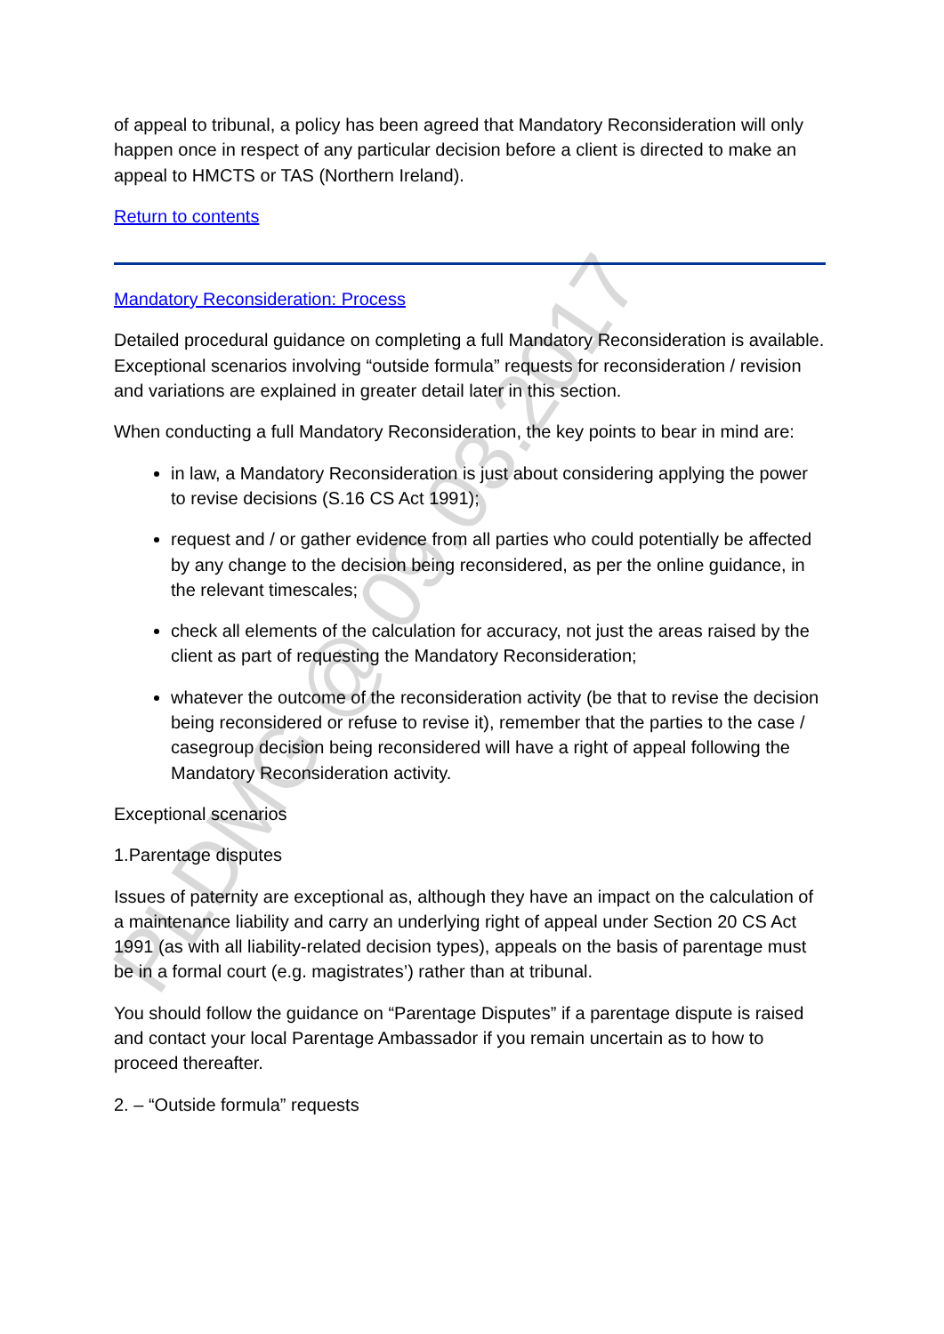of appeal to tribunal, a policy has been agreed that Mandatory Reconsideration will only happen once in respect of any particular decision before a client is directed to make an appeal to HMCTS or TAS (Northern Ireland).
Return to contents
Mandatory Reconsideration: Process
Detailed procedural guidance on completing a full Mandatory Reconsideration is available. Exceptional scenarios involving “outside formula” requests for reconsideration / revision and variations are explained in greater detail later in this section.
When conducting a full Mandatory Reconsideration, the key points to bear in mind are:
in law, a Mandatory Reconsideration is just about considering applying the power to revise decisions (S.16 CS Act 1991);
request and / or gather evidence from all parties who could potentially be affected by any change to the decision being reconsidered, as per the online guidance, in the relevant timescales;
check all elements of the calculation for accuracy, not just the areas raised by the client as part of requesting the Mandatory Reconsideration;
whatever the outcome of the reconsideration activity (be that to revise the decision being reconsidered or refuse to revise it), remember that the parties to the case / casegroup decision being reconsidered will have a right of appeal following the Mandatory Reconsideration activity.
Exceptional scenarios
1.Parentage disputes
Issues of paternity are exceptional as, although they have an impact on the calculation of a maintenance liability and carry an underlying right of appeal under Section 20 CS Act 1991 (as with all liability-related decision types), appeals on the basis of parentage must be in a formal court (e.g. magistrates’) rather than at tribunal.
You should follow the guidance on “Parentage Disputes” if a parentage dispute is raised and contact your local Parentage Ambassador if you remain uncertain as to how to proceed thereafter.
2. – “Outside formula” requests
PLDMG @ 09.03.2017